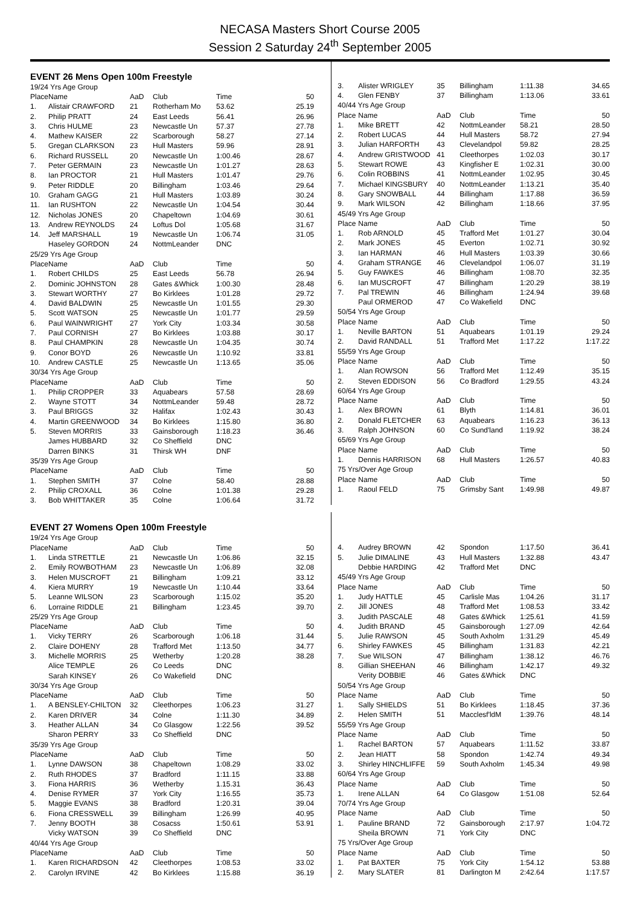NECASA Masters Short Course 2005
Session 2 Saturday 24<sup>th</sup> September 2005
EVENT 26 Mens Open 100m Freestyle
| 19/24 Yrs Age Group | | | | | |
| Place | Name | AaD | Club | Time | 50 |
| 1. | Alistair CRAWFORD | 21 | Rotherham Mo | 53.62 | 25.19 |
| 2. | Philip PRATT | 24 | East Leeds | 56.41 | 26.96 |
| 3. | Chris HULME | 23 | Newcastle Un | 57.37 | 27.78 |
| 4. | Mathew KAISER | 22 | Scarborough | 58.27 | 27.14 |
| 5. | Gregan CLARKSON | 23 | Hull Masters | 59.96 | 28.91 |
| 6. | Richard RUSSELL | 20 | Newcastle Un | 1:00.46 | 28.67 |
| 7. | Peter GERMAIN | 23 | Newcastle Un | 1:01.27 | 28.63 |
| 8. | Ian PROCTOR | 21 | Hull Masters | 1:01.47 | 29.76 |
| 9. | Peter RIDDLE | 20 | Billingham | 1:03.46 | 29.64 |
| 10. | Graham GAGG | 21 | Hull Masters | 1:03.89 | 30.24 |
| 11. | Ian RUSHTON | 22 | Newcastle Un | 1:04.54 | 30.44 |
| 12. | Nicholas JONES | 20 | Chapeltown | 1:04.69 | 30.61 |
| 13. | Andrew REYNOLDS | 24 | Loftus Dol | 1:05.68 | 31.67 |
| 14. | Jeff MARSHALL | 19 | Newcastle Un | 1:06.74 | 31.05 |
| | Haseley GORDON | 24 | NottmLeander | DNC | |
| 25/29 Yrs Age Group | | | | | |
| Place | Name | AaD | Club | Time | 50 |
| 1. | Robert CHILDS | 25 | East Leeds | 56.78 | 26.94 |
| 2. | Dominic JOHNSTON | 28 | Gates &Whick | 1:00.30 | 28.48 |
| 3. | Stewart WORTHY | 27 | Bo Kirklees | 1:01.28 | 29.72 |
| 4. | David BALDWIN | 25 | Newcastle Un | 1:01.55 | 29.30 |
| 5. | Scott WATSON | 25 | Newcastle Un | 1:01.77 | 29.59 |
| 6. | Paul WAINWRIGHT | 27 | York City | 1:03.34 | 30.58 |
| 7. | Paul CORNISH | 27 | Bo Kirklees | 1:03.88 | 30.17 |
| 8. | Paul CHAMPKIN | 28 | Newcastle Un | 1:04.35 | 30.74 |
| 9. | Conor BOYD | 26 | Newcastle Un | 1:10.92 | 33.81 |
| 10. | Andrew CASTLE | 25 | Newcastle Un | 1:13.65 | 35.06 |
| 30/34 Yrs Age Group | | | | | |
| Place | Name | AaD | Club | Time | 50 |
| 1. | Philip CROPPER | 33 | Aquabears | 57.58 | 28.69 |
| 2. | Wayne STOTT | 34 | NottmLeander | 59.48 | 28.72 |
| 3. | Paul BRIGGS | 32 | Halifax | 1:02.43 | 30.43 |
| 4. | Martin GREENWOOD | 34 | Bo Kirklees | 1:15.80 | 36.80 |
| 5. | Steven MORRIS | 33 | Gainsborough | 1:18.23 | 36.46 |
| | James HUBBARD | 32 | Co Sheffield | DNC | |
| | Darren BINKS | 31 | Thirsk WH | DNF | |
| 35/39 Yrs Age Group | | | | | |
| Place | Name | AaD | Club | Time | 50 |
| 1. | Stephen SMITH | 37 | Colne | 58.40 | 28.88 |
| 2. | Philip CROXALL | 36 | Colne | 1:01.38 | 29.28 |
| 3. | Bob WHITTAKER | 35 | Colne | 1:06.64 | 31.72 |
| 3. | Alister WRIGLEY | 35 | Billingham | 1:11.38 | 34.65 |
| 4. | Glen FENBY | 37 | Billingham | 1:13.06 | 33.61 |
| 40/44 Yrs Age Group | | | | | |
| Place | Name | AaD | Club | Time | 50 |
| 1. | Mike BRETT | 42 | NottmLeander | 58.21 | 28.50 |
| 2. | Robert LUCAS | 44 | Hull Masters | 58.72 | 27.94 |
| 3. | Julian HARFORTH | 43 | Clevelandpol | 59.82 | 28.25 |
| 4. | Andrew GRISTWOOD | 41 | Cleethorpes | 1:02.03 | 30.17 |
| 5. | Stewart ROWE | 43 | Kingfisher E | 1:02.31 | 30.00 |
| 6. | Colin ROBBINS | 41 | NottmLeander | 1:02.95 | 30.45 |
| 7. | Michael KINGSBURY | 40 | NottmLeander | 1:13.21 | 35.40 |
| 8. | Gary SNOWBALL | 44 | Billingham | 1:17.88 | 36.59 |
| 9. | Mark WILSON | 42 | Billingham | 1:18.66 | 37.95 |
| 45/49 Yrs Age Group | | | | | |
| Place | Name | AaD | Club | Time | 50 |
| 1. | Rob ARNOLD | 45 | Trafford Met | 1:01.27 | 30.04 |
| 2. | Mark JONES | 45 | Everton | 1:02.71 | 30.92 |
| 3. | Ian HARMAN | 46 | Hull Masters | 1:03.39 | 30.66 |
| 4. | Graham STRANGE | 46 | Clevelandpol | 1:06.07 | 31.19 |
| 5. | Guy FAWKES | 46 | Billingham | 1:08.70 | 32.35 |
| 6. | Ian MUSCROFT | 47 | Billingham | 1:20.29 | 38.19 |
| 7. | Pal TREWIN | 46 | Billingham | 1:24.94 | 39.68 |
| | Paul ORMEROD | 47 | Co Wakefield | DNC | |
| 50/54 Yrs Age Group | | | | | |
| Place | Name | AaD | Club | Time | 50 |
| 1. | Neville BARTON | 51 | Aquabears | 1:01.19 | 29.24 |
| 2. | David RANDALL | 51 | Trafford Met | 1:17.22 | 1:17.22 |
| 55/59 Yrs Age Group | | | | | |
| Place | Name | AaD | Club | Time | 50 |
| 1. | Alan ROWSON | 56 | Trafford Met | 1:12.49 | 35.15 |
| 2. | Steven EDDISON | 56 | Co Bradford | 1:29.55 | 43.24 |
| 60/64 Yrs Age Group | | | | | |
| Place | Name | AaD | Club | Time | 50 |
| 1. | Alex BROWN | 61 | Blyth | 1:14.81 | 36.01 |
| 2. | Donald FLETCHER | 63 | Aquabears | 1:16.23 | 36.13 |
| 3. | Ralph JOHNSON | 60 | Co Sund'land | 1:19.92 | 38.24 |
| 65/69 Yrs Age Group | | | | | |
| Place | Name | AaD | Club | Time | 50 |
| 1. | Dennis HARRISON | 68 | Hull Masters | 1:26.57 | 40.83 |
| 75 Yrs/Over Age Group | | | | | |
| Place | Name | AaD | Club | Time | 50 |
| 1. | Raoul FELD | 75 | Grimsby Sant | 1:49.98 | 49.87 |
EVENT 27 Womens Open 100m Freestyle
| 19/24 Yrs Age Group | | | | | |
| Place | Name | AaD | Club | Time | 50 |
| 1. | Linda STRETTLE | 21 | Newcastle Un | 1:06.86 | 32.15 |
| 2. | Emily ROWBOTHAM | 23 | Newcastle Un | 1:06.89 | 32.08 |
| 3. | Helen MUSCROFT | 21 | Billingham | 1:09.21 | 33.12 |
| 4. | Kiera MURRY | 19 | Newcastle Un | 1:10.44 | 33.64 |
| 5. | Leanne WILSON | 23 | Scarborough | 1:15.02 | 35.20 |
| 6. | Lorraine RIDDLE | 21 | Billingham | 1:23.45 | 39.70 |
| 25/29 Yrs Age Group | | | | | |
| Place | Name | AaD | Club | Time | 50 |
| 1. | Vicky TERRY | 26 | Scarborough | 1:06.18 | 31.44 |
| 2. | Claire DOHENY | 28 | Trafford Met | 1:13.50 | 34.77 |
| 3. | Michelle MORRIS | 25 | Wetherby | 1:20.28 | 38.28 |
| | Alice TEMPLE | 26 | Co Leeds | DNC | |
| | Sarah KINSEY | 26 | Co Wakefield | DNC | |
| 30/34 Yrs Age Group | | | | | |
| Place | Name | AaD | Club | Time | 50 |
| 1. | A BENSLEY-CHILTON | 32 | Cleethorpes | 1:06.23 | 31.27 |
| 2. | Karen DRIVER | 34 | Colne | 1:11.30 | 34.89 |
| 3. | Heather ALLAN | 34 | Co Glasgow | 1:22.56 | 39.52 |
| | Sharon PERRY | 33 | Co Sheffield | DNC | |
| 35/39 Yrs Age Group | | | | | |
| Place | Name | AaD | Club | Time | 50 |
| 1. | Lynne DAWSON | 38 | Chapeltown | 1:08.29 | 33.02 |
| 2. | Ruth RHODES | 37 | Bradford | 1:11.15 | 33.88 |
| 3. | Fiona HARRIS | 36 | Wetherby | 1.15.31 | 36.43 |
| 4. | Denise RYMER | 37 | York City | 1:16.55 | 35.73 |
| 5. | Maggie EVANS | 38 | Bradford | 1:20.31 | 39.04 |
| 6. | Fiona CRESSWELL | 39 | Billingham | 1:26.99 | 40.95 |
| 7. | Jenny BOOTH | 38 | Cosacss | 1:50.61 | 53.91 |
| | Vicky WATSON | 39 | Co Sheffield | DNC | |
| 40/44 Yrs Age Group | | | | | |
| Place | Name | AaD | Club | Time | 50 |
| 1. | Karen RICHARDSON | 42 | Cleethorpes | 1:08.53 | 33.02 |
| 2. | Carolyn IRVINE | 42 | Bo Kirklees | 1:15.88 | 36.19 |
| 4. | Audrey BROWN | 42 | Spondon | 1:17.50 | 36.41 |
| 5. | Julie DIMALINE | 43 | Hull Masters | 1:32.88 | 43.47 |
| | Debbie HARDING | 42 | Trafford Met | DNC | |
| 45/49 Yrs Age Group | | | | | |
| Place | Name | AaD | Club | Time | 50 |
| 1. | Judy HATTLE | 45 | Carlisle Mas | 1:04.26 | 31.17 |
| 2. | Jill JONES | 48 | Trafford Met | 1:08.53 | 33.42 |
| 3. | Judith PASCALE | 48 | Gates &Whick | 1:25.61 | 41.59 |
| 4. | Judith BRAND | 45 | Gainsborough | 1:27.09 | 42.64 |
| 5. | Julie RAWSON | 45 | South Axholm | 1:31.29 | 45.49 |
| 6. | Shirley FAWKES | 45 | Billingham | 1:31.83 | 42.21 |
| 7. | Sue WILSON | 47 | Billingham | 1:38.12 | 46.76 |
| 8. | Gillian SHEEHAN | 46 | Billingham | 1:42.17 | 49.32 |
| | Verity DOBBIE | 46 | Gates &Whick | DNC | |
| 50/54 Yrs Age Group | | | | | |
| Place | Name | AaD | Club | Time | 50 |
| 1. | Sally SHIELDS | 51 | Bo Kirklees | 1:18.45 | 37.36 |
| 2. | Helen SMITH | 51 | Macclesf'ldM | 1:39.76 | 48.14 |
| 55/59 Yrs Age Group | | | | | |
| Place | Name | AaD | Club | Time | 50 |
| 1. | Rachel BARTON | 57 | Aquabears | 1:11.52 | 33.87 |
| 2. | Jean HIATT | 58 | Spondon | 1:42.74 | 49.34 |
| 3. | Shirley HINCHLIFFE | 59 | South Axholm | 1:45.34 | 49.98 |
| 60/64 Yrs Age Group | | | | | |
| Place | Name | AaD | Club | Time | 50 |
| 1. | Irene ALLAN | 64 | Co Glasgow | 1:51.08 | 52.64 |
| 70/74 Yrs Age Group | | | | | |
| Place | Name | AaD | Club | Time | 50 |
| 1. | Pauline BRAND | 72 | Gainsborough | 2:17.97 | 1:04.72 |
| | Sheila BROWN | 71 | York City | DNC | |
| 75 Yrs/Over Age Group | | | | | |
| Place | Name | AaD | Club | Time | 50 |
| 1. | Pat BAXTER | 75 | York City | 1:54.12 | 53.88 |
| 2. | Mary SLATER | 81 | Darlington M | 2:42.64 | 1:17.57 |